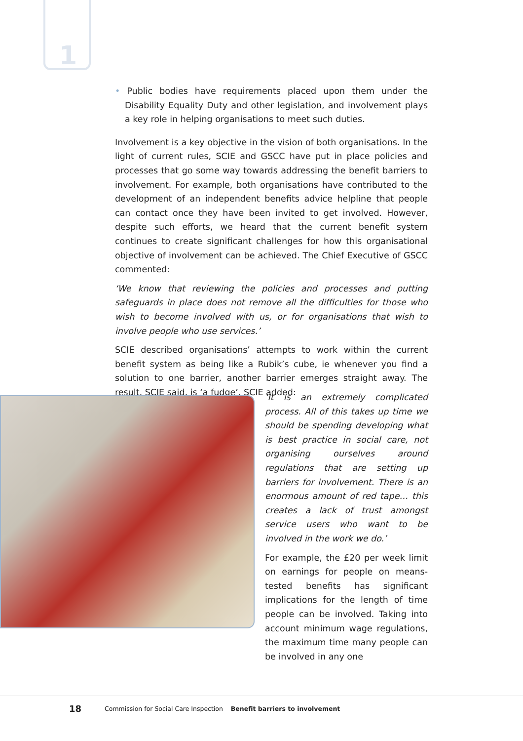1
• Public bodies have requirements placed upon them under the Disability Equality Duty and other legislation, and involvement plays a key role in helping organisations to meet such duties.
Involvement is a key objective in the vision of both organisations. In the light of current rules, SCIE and GSCC have put in place policies and processes that go some way towards addressing the benefit barriers to involvement. For example, both organisations have contributed to the development of an independent benefits advice helpline that people can contact once they have been invited to get involved. However, despite such efforts, we heard that the current benefit system continues to create significant challenges for how this organisational objective of involvement can be achieved. The Chief Executive of GSCC commented:
‘We know that reviewing the policies and processes and putting safeguards in place does not remove all the difficulties for those who wish to become involved with us, or for organisations that wish to involve people who use services.’
SCIE described organisations’ attempts to work within the current benefit system as being like a Rubik’s cube, ie whenever you find a solution to one barrier, another barrier emerges straight away. The result, SCIE said, is ‘a fudge’. SCIE added:
‘It is an extremely complicated process. All of this takes up time we should be spending developing what is best practice in social care, not organising ourselves around regulations that are setting up barriers for involvement. There is an enormous amount of red tape… this creates a lack of trust amongst service users who want to be involved in the work we do.’
For example, the £20 per week limit on earnings for people on means-tested benefits has significant implications for the length of time people can be involved. Taking into account minimum wage regulations, the maximum time many people can be involved in any one
18 Commission for Social Care Inspection Benefit barriers to involvement